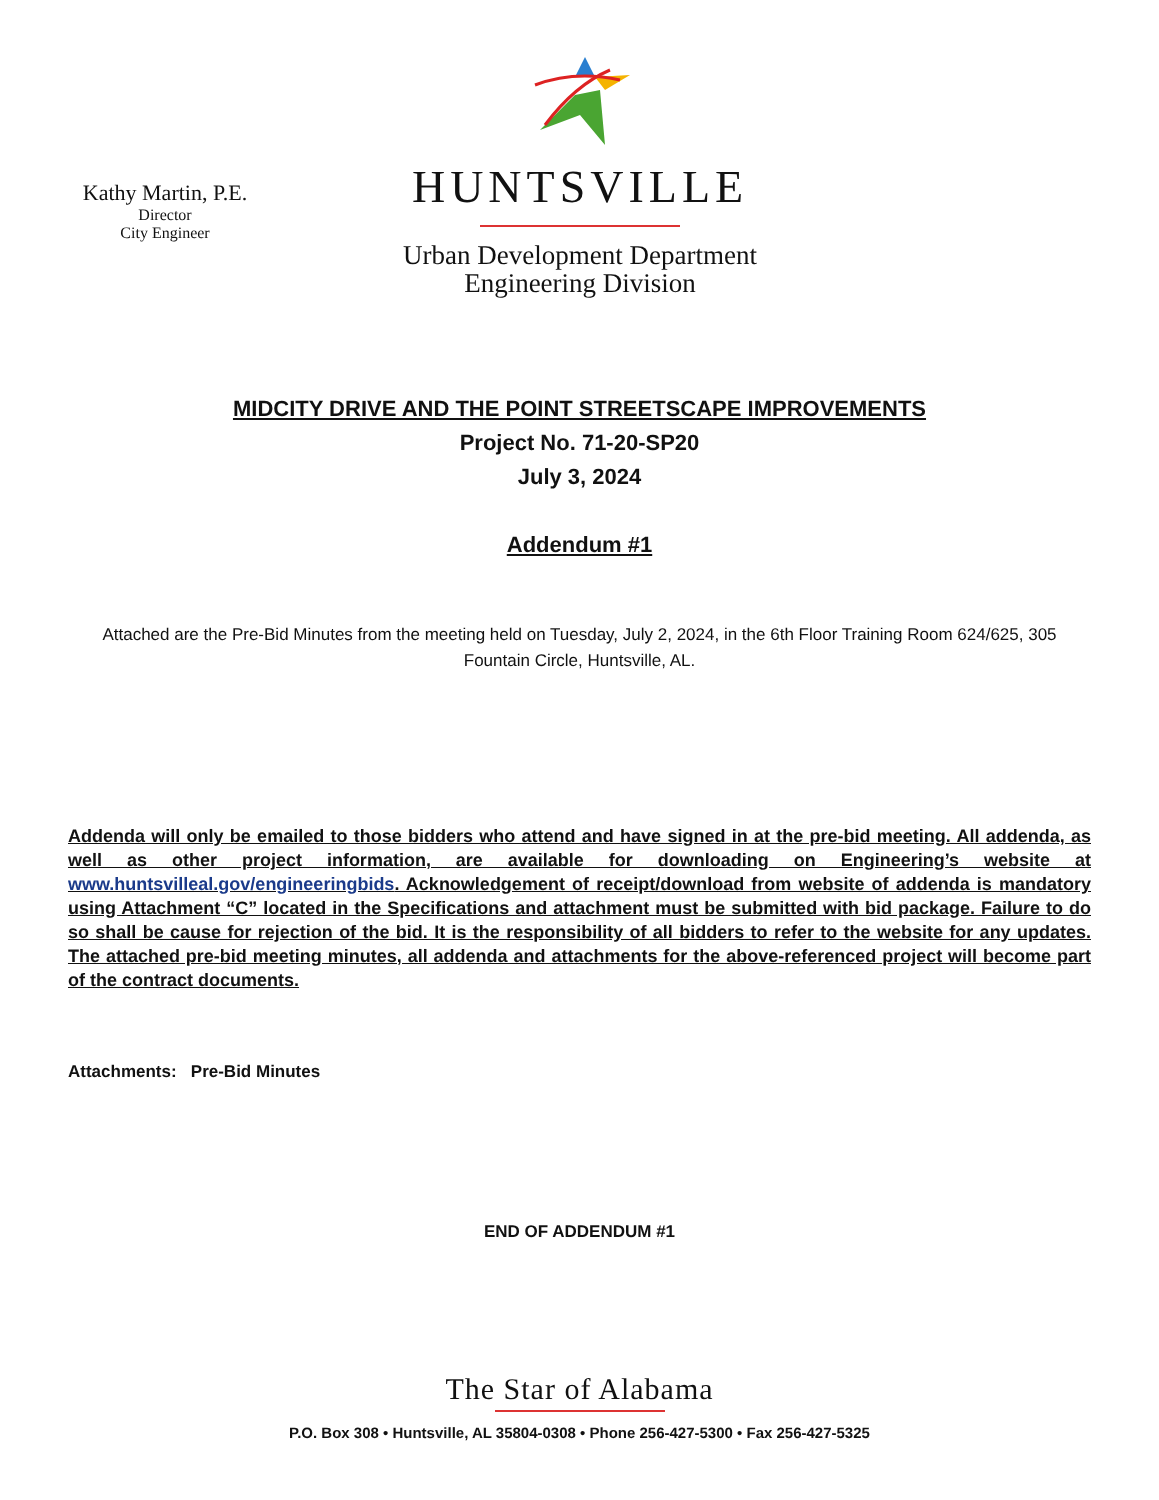Kathy Martin, P.E.
Director
City Engineer
HUNTSVILLE
Urban Development Department
Engineering Division
MIDCITY DRIVE AND THE POINT STREETSCAPE IMPROVEMENTS
Project No. 71-20-SP20
July 3, 2024
Addendum #1
Attached are the Pre-Bid Minutes from the meeting held on Tuesday, July 2, 2024, in the 6th Floor Training Room 624/625, 305 Fountain Circle, Huntsville, AL.
Addenda will only be emailed to those bidders who attend and have signed in at the pre-bid meeting. All addenda, as well as other project information, are available for downloading on Engineering’s website at www.huntsvilleal.gov/engineeringbids. Acknowledgement of receipt/download from website of addenda is mandatory using Attachment “C” located in the Specifications and attachment must be submitted with bid package. Failure to do so shall be cause for rejection of the bid. It is the responsibility of all bidders to refer to the website for any updates. The attached pre-bid meeting minutes, all addenda and attachments for the above-referenced project will become part of the contract documents.
Attachments: Pre-Bid Minutes
END OF ADDENDUM #1
The Star of Alabama
P.O. Box 308 • Huntsville, AL 35804-0308 • Phone 256-427-5300 • Fax 256-427-5325